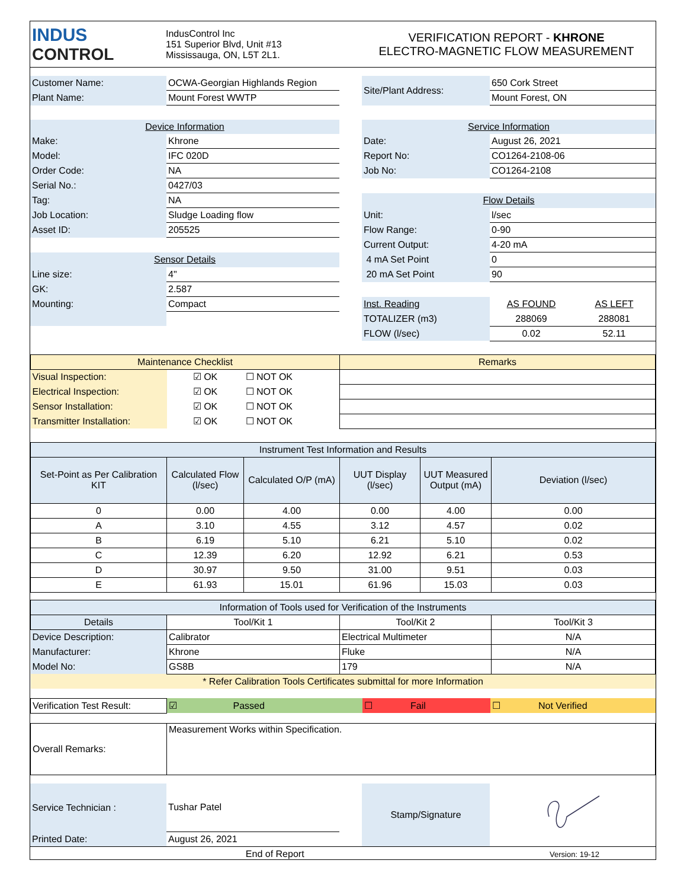| INDUS CONTROL | IndusControl Inc 151 Superior Blvd, Unit #13 Mississauga, ON, L5T 2L1. | VERIFICATION REPORT - KHRONE ELECTRO-MAGNETIC FLOW MEASUREMENT |
| Customer Name: | OCWA-Georgian Highlands Region | | Site/Plant Address: | 650 Cork Street | |
| Plant Name: | Mount Forest WWTP | | | Mount Forest, ON | |
| Device Information | | | Service Information | | |
| Make: | Khrone | | Date: | August 26, 2021 | |
| Model: | IFC 020D | | Report No: | CO1264-2108-06 | |
| Order Code: | NA | | Job No: | CO1264-2108 | |
| Serial No.: | 0427/03 | | | | |
| Tag: | NA | | Flow Details | | |
| Job Location: | Sludge Loading flow | | Unit: | l/sec | |
| Asset ID: | 205525 | | Flow Range: | 0-90 | |
| | | | Current Output: | 4-20 mA | |
| Sensor Details | | | 4 mA Set Point | 0 | |
| Line size: | 4" | | 20 mA Set Point | 90 | |
| GK: | 2.587 | | | | |
| Mounting: | Compact | | Inst. Reading | AS FOUND | AS LEFT |
| | | | TOTALIZER (m3) | 288069 | 288081 |
| | | | FLOW (l/sec) | 0.02 | 52.11 |
| Maintenance Checklist | | | Remarks |
| Visual Inspection: | ☑ OK | ☐ NOT OK | |
| Electrical Inspection: | ☑ OK | ☐ NOT OK | |
| Sensor Installation: | ☑ OK | ☐ NOT OK | |
| Transmitter Installation: | ☑ OK | ☐ NOT OK | |
| Instrument Test Information and Results | | | | | |
| --- | --- | --- | --- | --- | --- |
| Set-Point as Per Calibration KIT | Calculated Flow (l/sec) | Calculated O/P (mA) | UUT Display (l/sec) | UUT Measured Output (mA) | Deviation (l/sec) |
| 0 | 0.00 | 4.00 | 0.00 | 4.00 | 0.00 |
| A | 3.10 | 4.55 | 3.12 | 4.57 | 0.02 |
| B | 6.19 | 5.10 | 6.21 | 5.10 | 0.02 |
| C | 12.39 | 6.20 | 12.92 | 6.21 | 0.53 |
| D | 30.97 | 9.50 | 31.00 | 9.51 | 0.03 |
| E | 61.93 | 15.01 | 61.96 | 15.03 | 0.03 |
| Information of Tools used for Verification of the Instruments | | | |
| Details | Tool/Kit 1 | Tool/Kit 2 | Tool/Kit 3 |
| Device Description: | Calibrator | Electrical Multimeter | N/A |
| Manufacturer: | Khrone | Fluke | N/A |
| Model No: | GS8B | 179 | N/A |
| * Refer Calibration Tools Certificates submittal for more Information | | | |
| Verification Test Result: | ☑ Passed | ☐ Fail | ☐ Not Verified |
| Overall Remarks: | Measurement Works within Specification. |
| Service Technician : | Tushar Patel | | Stamp/Signature | |
| Printed Date: | August 26, 2021 | | | |
| End of Report | Version: 19-12 |